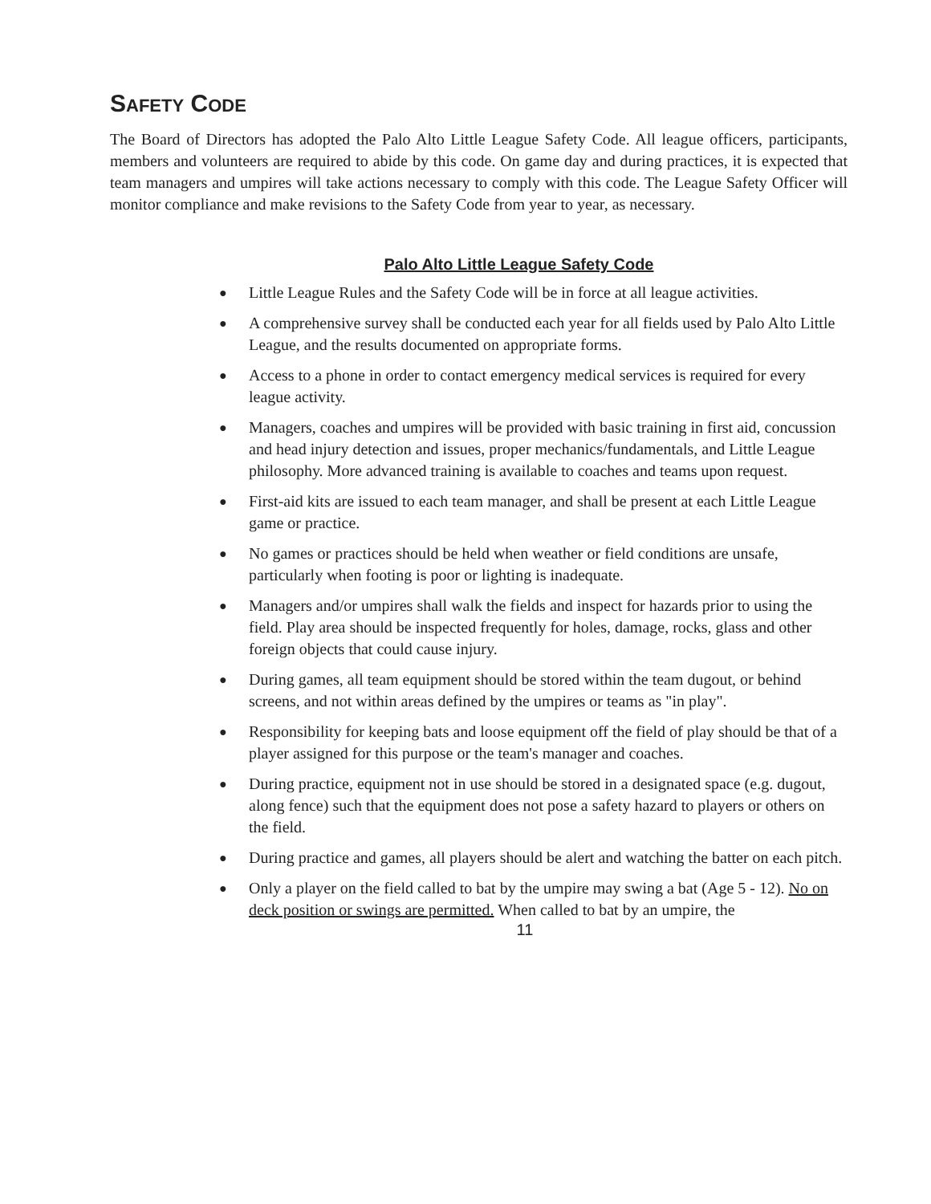SAFETY CODE
The Board of Directors has adopted the Palo Alto Little League Safety Code. All league officers, participants, members and volunteers are required to abide by this code. On game day and during practices, it is expected that team managers and umpires will take actions necessary to comply with this code. The League Safety Officer will monitor compliance and make revisions to the Safety Code from year to year, as necessary.
Palo Alto Little League Safety Code
● Little League Rules and the Safety Code will be in force at all league activities.
● A comprehensive survey shall be conducted each year for all fields used by Palo Alto Little League, and the results documented on appropriate forms.
● Access to a phone in order to contact emergency medical services is required for every league activity.
● Managers, coaches and umpires will be provided with basic training in first aid, concussion and head injury detection and issues, proper mechanics/fundamentals, and Little League philosophy. More advanced training is available to coaches and teams upon request.
● First-aid kits are issued to each team manager, and shall be present at each Little League game or practice.
● No games or practices should be held when weather or field conditions are unsafe, particularly when footing is poor or lighting is inadequate.
● Managers and/or umpires shall walk the fields and inspect for hazards prior to using the field. Play area should be inspected frequently for holes, damage, rocks, glass and other foreign objects that could cause injury.
● During games, all team equipment should be stored within the team dugout, or behind screens, and not within areas defined by the umpires or teams as "in play".
● Responsibility for keeping bats and loose equipment off the field of play should be that of a player assigned for this purpose or the team's manager and coaches.
● During practice, equipment not in use should be stored in a designated space (e.g. dugout, along fence) such that the equipment does not pose a safety hazard to players or others on the field.
● During practice and games, all players should be alert and watching the batter on each pitch.
● Only a player on the field called to bat by the umpire may swing a bat (Age 5 - 12). No on deck position or swings are permitted. When called to bat by an umpire, the
11